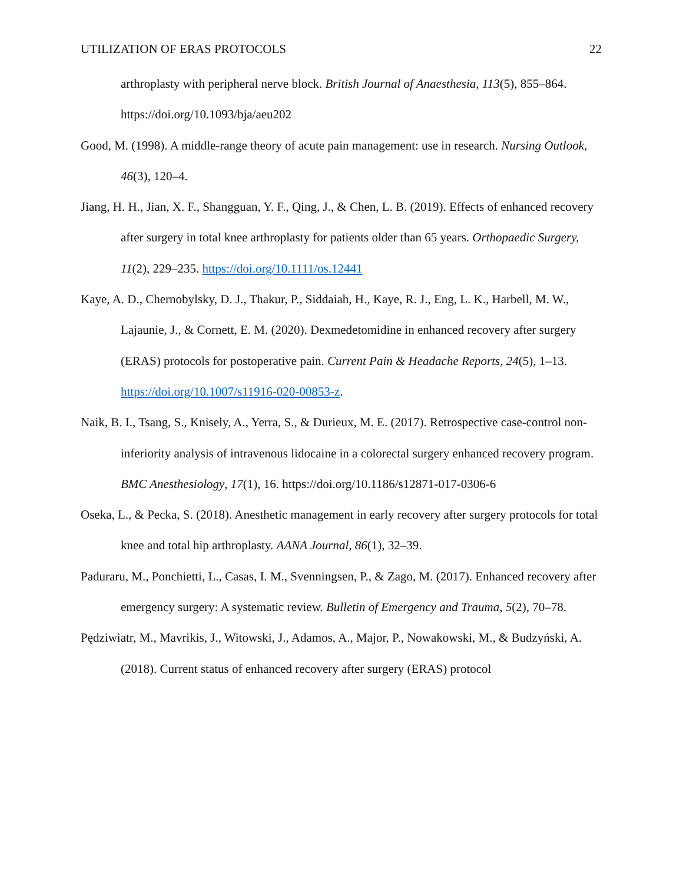UTILIZATION OF ERAS PROTOCOLS 22
arthroplasty with peripheral nerve block. British Journal of Anaesthesia, 113(5), 855–864. https://doi.org/10.1093/bja/aeu202
Good, M. (1998). A middle-range theory of acute pain management: use in research. Nursing Outlook, 46(3), 120–4.
Jiang, H. H., Jian, X. F., Shangguan, Y. F., Qing, J., & Chen, L. B. (2019). Effects of enhanced recovery after surgery in total knee arthroplasty for patients older than 65 years. Orthopaedic Surgery, 11(2), 229–235. https://doi.org/10.1111/os.12441
Kaye, A. D., Chernobylsky, D. J., Thakur, P., Siddaiah, H., Kaye, R. J., Eng, L. K., Harbell, M. W., Lajaunie, J., & Cornett, E. M. (2020). Dexmedetomidine in enhanced recovery after surgery (ERAS) protocols for postoperative pain. Current Pain & Headache Reports, 24(5), 1–13. https://doi.org/10.1007/s11916-020-00853-z.
Naik, B. I., Tsang, S., Knisely, A., Yerra, S., & Durieux, M. E. (2017). Retrospective case-control non-inferiority analysis of intravenous lidocaine in a colorectal surgery enhanced recovery program. BMC Anesthesiology, 17(1), 16. https://doi.org/10.1186/s12871-017-0306-6
Oseka, L., & Pecka, S. (2018). Anesthetic management in early recovery after surgery protocols for total knee and total hip arthroplasty. AANA Journal, 86(1), 32–39.
Paduraru, M., Ponchietti, L., Casas, I. M., Svenningsen, P., & Zago, M. (2017). Enhanced recovery after emergency surgery: A systematic review. Bulletin of Emergency and Trauma, 5(2), 70–78.
Pędziwiatr, M., Mavrikis, J., Witowski, J., Adamos, A., Major, P., Nowakowski, M., & Budzyński, A. (2018). Current status of enhanced recovery after surgery (ERAS) protocol